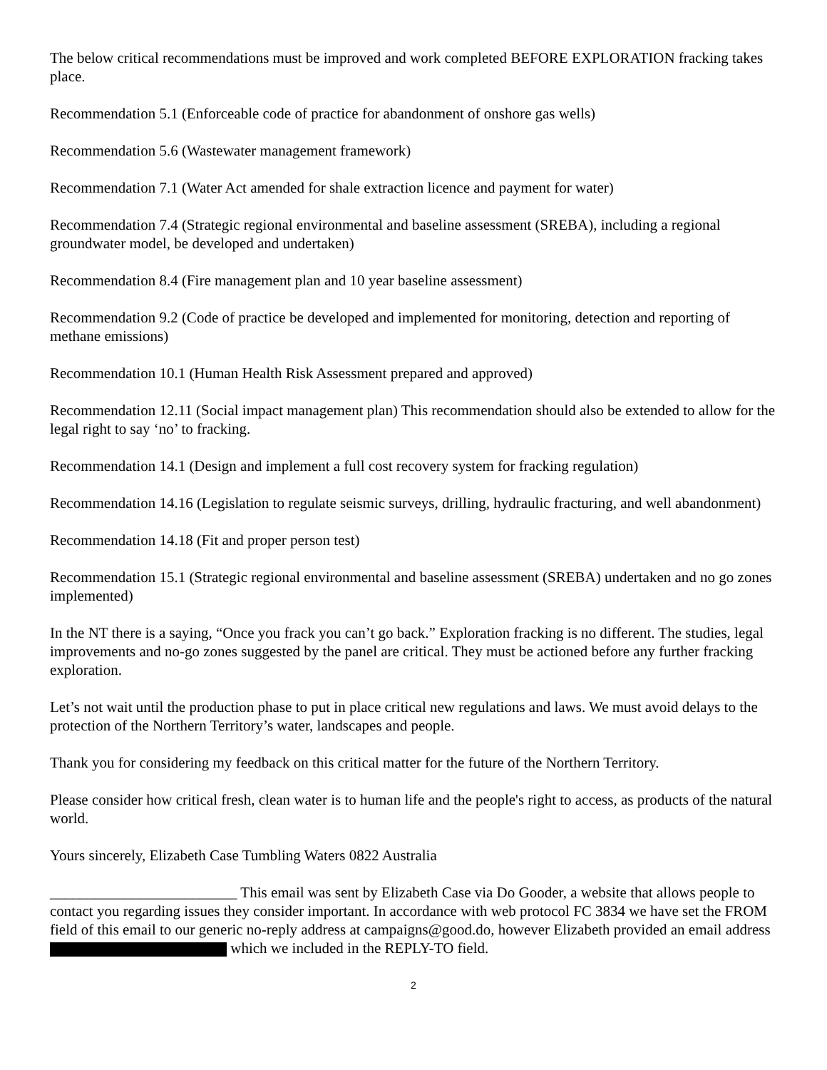The below critical recommendations must be improved and work completed BEFORE EXPLORATION fracking takes place.
Recommendation 5.1 (Enforceable code of practice for abandonment of onshore gas wells)
Recommendation 5.6 (Wastewater management framework)
Recommendation 7.1 (Water Act amended for shale extraction licence and payment for water)
Recommendation 7.4 (Strategic regional environmental and baseline assessment (SREBA), including a regional groundwater model, be developed and undertaken)
Recommendation 8.4 (Fire management plan and 10 year baseline assessment)
Recommendation 9.2 (Code of practice be developed and implemented for monitoring, detection and reporting of methane emissions)
Recommendation 10.1 (Human Health Risk Assessment prepared and approved)
Recommendation 12.11 (Social impact management plan) This recommendation should also be extended to allow for the legal right to say ‘no’ to fracking.
Recommendation 14.1 (Design and implement a full cost recovery system for fracking regulation)
Recommendation 14.16 (Legislation to regulate seismic surveys, drilling, hydraulic fracturing, and well abandonment)
Recommendation 14.18 (Fit and proper person test)
Recommendation 15.1 (Strategic regional environmental and baseline assessment (SREBA) undertaken and no go zones implemented)
In the NT there is a saying, “Once you frack you can’t go back.” Exploration fracking is no different. The studies, legal improvements and no-go zones suggested by the panel are critical. They must be actioned before any further fracking exploration.
Let’s not wait until the production phase to put in place critical new regulations and laws. We must avoid delays to the protection of the Northern Territory’s water, landscapes and people.
Thank you for considering my feedback on this critical matter for the future of the Northern Territory.
Please consider how critical fresh, clean water is to human life and the people's right to access, as products of the natural world.
Yours sincerely, Elizabeth Case Tumbling Waters 0822 Australia
_________________________ This email was sent by Elizabeth Case via Do Gooder, a website that allows people to contact you regarding issues they consider important. In accordance with web protocol FC 3834 we have set the FROM field of this email to our generic no-reply address at campaigns@good.do, however Elizabeth provided an email address which we included in the REPLY-TO field.
2